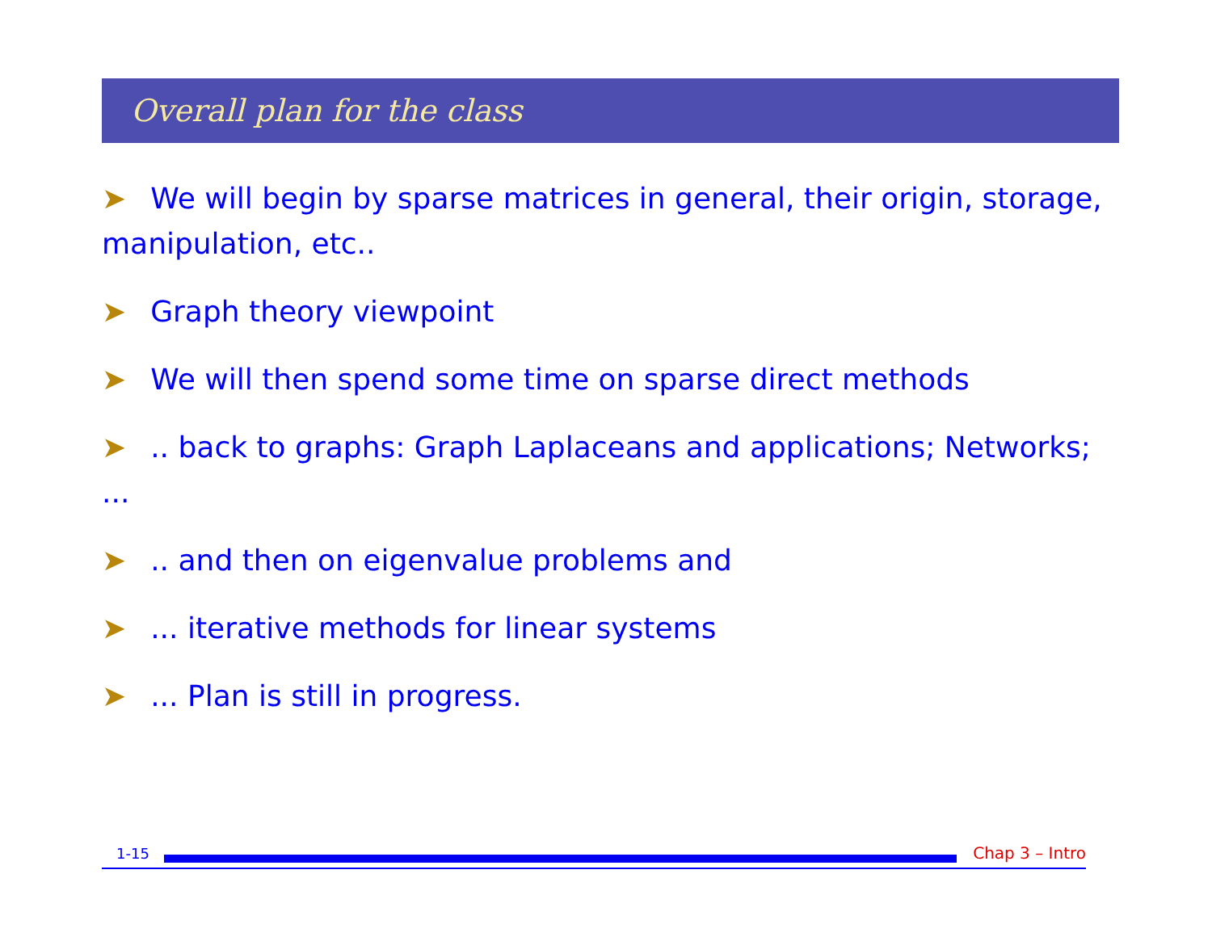Overall plan for the class
➤ We will begin by sparse matrices in general, their origin, storage, manipulation, etc..
➤ Graph theory viewpoint
➤ We will then spend some time on sparse direct methods
➤.. back to graphs: Graph Laplaceans and applications; Networks; ...
➤.. and then on eigenvalue problems and
➤... iterative methods for linear systems
➤... Plan is still in progress.
1-15 Chap 3 – Intro